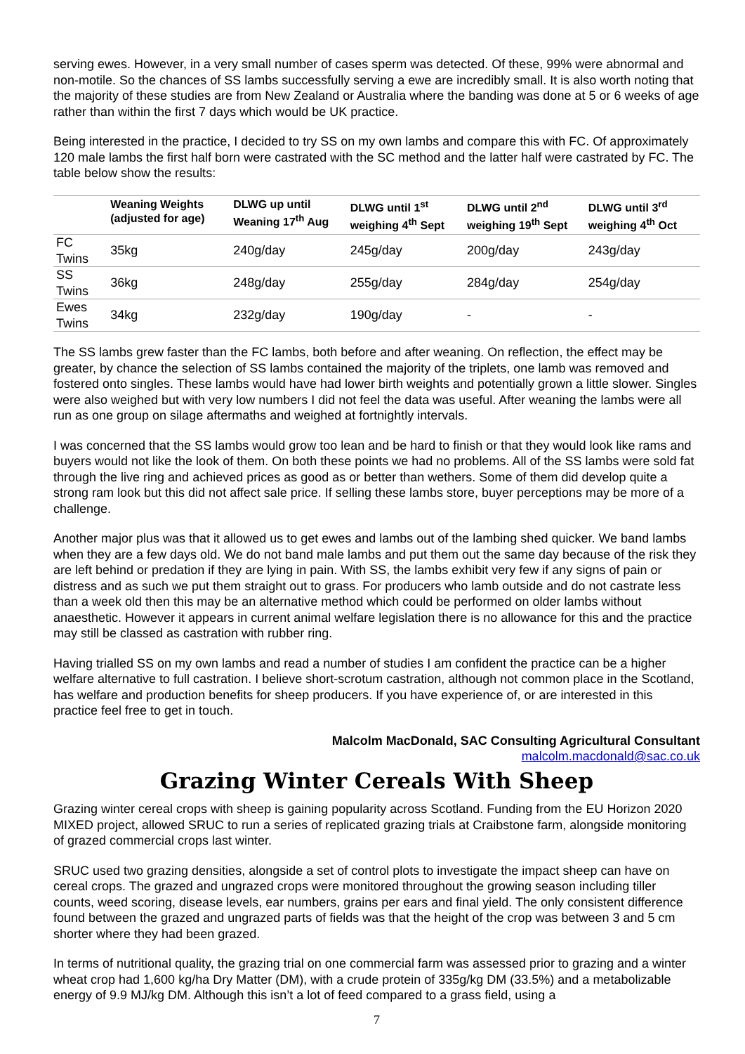serving ewes. However, in a very small number of cases sperm was detected. Of these, 99% were abnormal and non-motile. So the chances of SS lambs successfully serving a ewe are incredibly small. It is also worth noting that the majority of these studies are from New Zealand or Australia where the banding was done at 5 or 6 weeks of age rather than within the first 7 days which would be UK practice.
Being interested in the practice, I decided to try SS on my own lambs and compare this with FC. Of approximately 120 male lambs the first half born were castrated with the SC method and the latter half were castrated by FC. The table below show the results:
| | Weaning Weights (adjusted for age) | DLWG up until Weaning 17<sup>th</sup> Aug | DLWG until 1<sup>st</sup> weighing 4<sup>th</sup> Sept | DLWG until 2<sup>nd</sup> weighing 19<sup>th</sup> Sept | DLWG until 3<sup>rd</sup> weighing 4<sup>th</sup> Oct |
| --- | --- | --- | --- | --- | --- |
| FC Twins | 35kg | 240g/day | 245g/day | 200g/day | 243g/day |
| SS Twins | 36kg | 248g/day | 255g/day | 284g/day | 254g/day |
| Ewes Twins | 34kg | 232g/day | 190g/day | - | - |
The SS lambs grew faster than the FC lambs, both before and after weaning. On reflection, the effect may be greater, by chance the selection of SS lambs contained the majority of the triplets, one lamb was removed and fostered onto singles. These lambs would have had lower birth weights and potentially grown a little slower. Singles were also weighed but with very low numbers I did not feel the data was useful. After weaning the lambs were all run as one group on silage aftermaths and weighed at fortnightly intervals.
I was concerned that the SS lambs would grow too lean and be hard to finish or that they would look like rams and buyers would not like the look of them. On both these points we had no problems. All of the SS lambs were sold fat through the live ring and achieved prices as good as or better than wethers. Some of them did develop quite a strong ram look but this did not affect sale price. If selling these lambs store, buyer perceptions may be more of a challenge.
Another major plus was that it allowed us to get ewes and lambs out of the lambing shed quicker. We band lambs when they are a few days old. We do not band male lambs and put them out the same day because of the risk they are left behind or predation if they are lying in pain. With SS, the lambs exhibit very few if any signs of pain or distress and as such we put them straight out to grass. For producers who lamb outside and do not castrate less than a week old then this may be an alternative method which could be performed on older lambs without anaesthetic. However it appears in current animal welfare legislation there is no allowance for this and the practice may still be classed as castration with rubber ring.
Having trialled SS on my own lambs and read a number of studies I am confident the practice can be a higher welfare alternative to full castration. I believe short-scrotum castration, although not common place in the Scotland, has welfare and production benefits for sheep producers. If you have experience of, or are interested in this practice feel free to get in touch.
Malcolm MacDonald, SAC Consulting Agricultural Consultant
malcolm.macdonald@sac.co.uk
Grazing Winter Cereals With Sheep
Grazing winter cereal crops with sheep is gaining popularity across Scotland. Funding from the EU Horizon 2020 MIXED project, allowed SRUC to run a series of replicated grazing trials at Craibstone farm, alongside monitoring of grazed commercial crops last winter.
SRUC used two grazing densities, alongside a set of control plots to investigate the impact sheep can have on cereal crops. The grazed and ungrazed crops were monitored throughout the growing season including tiller counts, weed scoring, disease levels, ear numbers, grains per ears and final yield. The only consistent difference found between the grazed and ungrazed parts of fields was that the height of the crop was between 3 and 5 cm shorter where they had been grazed.
In terms of nutritional quality, the grazing trial on one commercial farm was assessed prior to grazing and a winter wheat crop had 1,600 kg/ha Dry Matter (DM), with a crude protein of 335g/kg DM (33.5%) and a metabolizable energy of 9.9 MJ/kg DM. Although this isn’t a lot of feed compared to a grass field, using a
7